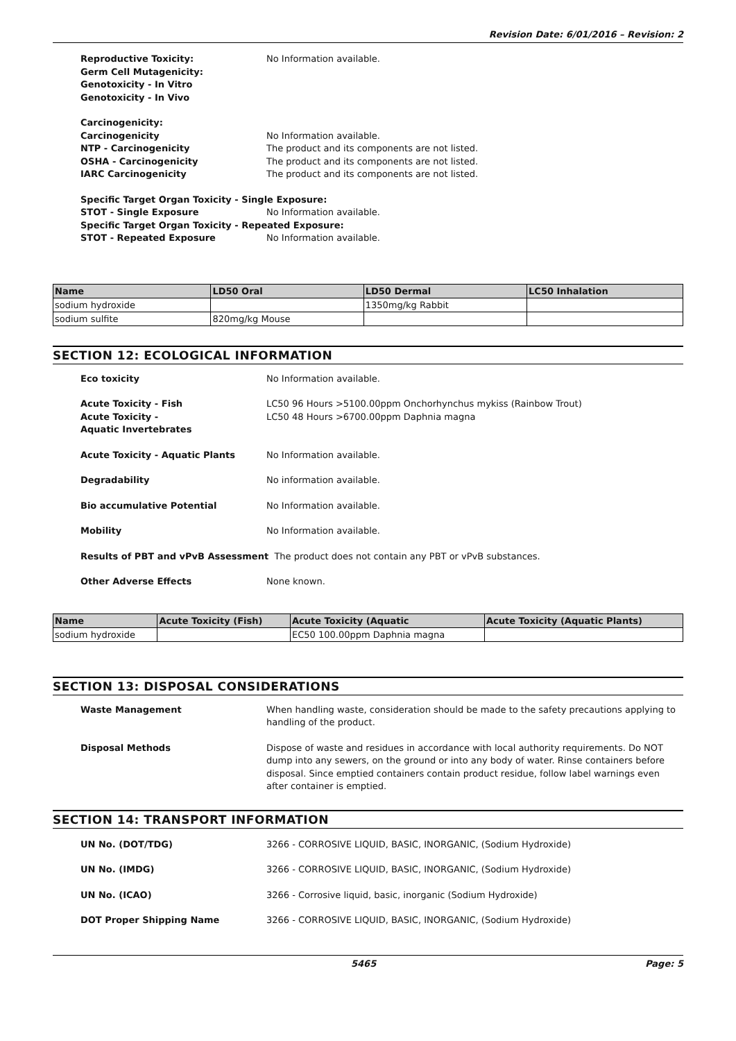Revision Date: 6/01/2016 – Revision: 2
Reproductive Toxicity:
Germ Cell Mutagenicity:
Genotoxicity - In Vitro
Genotoxicity - In Vivo
No Information available.
Carcinogenicity:
Carcinogenicity No Information available.
NTP - Carcinogenicity The product and its components are not listed.
OSHA - Carcinogenicity The product and its components are not listed.
IARC Carcinogenicity The product and its components are not listed.
Specific Target Organ Toxicity - Single Exposure:
STOT - Single Exposure No Information available.
Specific Target Organ Toxicity - Repeated Exposure:
STOT - Repeated Exposure No Information available.
| Name | LD50 Oral | LD50 Dermal | LC50 Inhalation |
| --- | --- | --- | --- |
| sodium hydroxide | | 1350mg/kg Rabbit | |
| sodium sulfite | 820mg/kg Mouse | | |
SECTION 12: ECOLOGICAL INFORMATION
Eco toxicity No Information available.
Acute Toxicity - Fish
Acute Toxicity -
Aquatic Invertebrates
LC50 96 Hours >5100.00ppm Onchorhynchus mykiss (Rainbow Trout)
LC50 48 Hours >6700.00ppm Daphnia magna
Acute Toxicity - Aquatic Plants No Information available.
Degradability No information available.
Bio accumulative Potential No Information available.
Mobility No Information available.
Results of PBT and vPvB Assessment The product does not contain any PBT or vPvB substances.
Other Adverse Effects None known.
| Name | Acute Toxicity (Fish) | Acute Toxicity (Aquatic | Acute Toxicity (Aquatic Plants) |
| --- | --- | --- | --- |
| sodium hydroxide | | EC50 100.00ppm Daphnia magna | |
SECTION 13: DISPOSAL CONSIDERATIONS
Waste Management When handling waste, consideration should be made to the safety precautions applying to handling of the product.
Disposal Methods Dispose of waste and residues in accordance with local authority requirements. Do NOT dump into any sewers, on the ground or into any body of water. Rinse containers before disposal. Since emptied containers contain product residue, follow label warnings even after container is emptied.
SECTION 14: TRANSPORT INFORMATION
UN No. (DOT/TDG) 3266 - CORROSIVE LIQUID, BASIC, INORGANIC, (Sodium Hydroxide)
UN No. (IMDG) 3266 - CORROSIVE LIQUID, BASIC, INORGANIC, (Sodium Hydroxide)
UN No. (ICAO) 3266 - Corrosive liquid, basic, inorganic (Sodium Hydroxide)
DOT Proper Shipping Name 3266 - CORROSIVE LIQUID, BASIC, INORGANIC, (Sodium Hydroxide)
5465 Page: 5